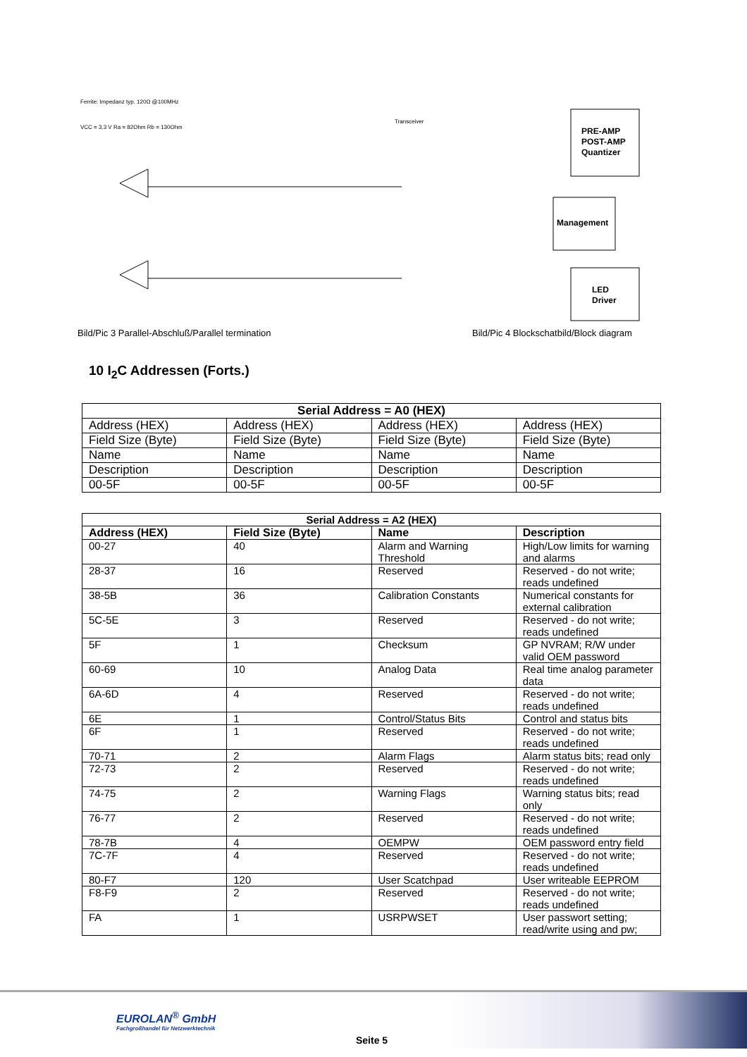Ferrite: Impedanz typ. 120Ω @100MHz
VCC = 3,3 V Ra = 82Ohm Rb = 130Ohm
Transceiver
Bild/Pic 3 Parallel-Abschluß/Parallel termination
PRE-AMP
POST-AMP
Quantizer
Management
LED
Driver
Bild/Pic 4 Blockschatbild/Block diagram
10 I<sub>2</sub>C Addressen (Forts.)
| Serial Address = A0 (HEX) | | | |
| Address (HEX) | Address (HEX) | Address (HEX) | Address (HEX) |
| Field Size (Byte) | Field Size (Byte) | Field Size (Byte) | Field Size (Byte) |
| Name | Name | Name | Name |
| Description | Description | Description | Description |
| 00-5F | 00-5F | 00-5F | 00-5F |
| Serial Address = A2 (HEX) | | | |
| Address (HEX) | Field Size (Byte) | Name | Description |
| 00-27 | 40 | Alarm and Warning Threshold | High/Low limits for warning and alarms |
| 28-37 | 16 | Reserved | Reserved - do not write; reads undefined |
| 38-5B | 36 | Calibration Constants | Numerical constants for external calibration |
| 5C-5E | 3 | Reserved | Reserved - do not write; reads undefined |
| 5F | 1 | Checksum | GP NVRAM; R/W under valid OEM password |
| 60-69 | 10 | Analog Data | Real time analog parameter data |
| 6A-6D | 4 | Reserved | Reserved - do not write; reads undefined |
| 6E | 1 | Control/Status Bits | Control and status bits |
| 6F | 1 | Reserved | Reserved - do not write; reads undefined |
| 70-71 | 2 | Alarm Flags | Alarm status bits; read only |
| 72-73 | 2 | Reserved | Reserved - do not write; reads undefined |
| 74-75 | 2 | Warning Flags | Warning status bits; read only |
| 76-77 | 2 | Reserved | Reserved - do not write; reads undefined |
| 78-7B | 4 | OEMPW | OEM password entry field |
| 7C-7F | 4 | Reserved | Reserved - do not write; reads undefined |
| 80-F7 | 120 | User Scatchpad | User writeable EEPROM |
| F8-F9 | 2 | Reserved | Reserved - do not write; reads undefined |
| FA | 1 | USRPWSET | User passwort setting; read/write using and pw; |
EUROLAN<sup>®</sup> GmbH
Fachgroßhandel für Netzwerktechnik
Seite 5